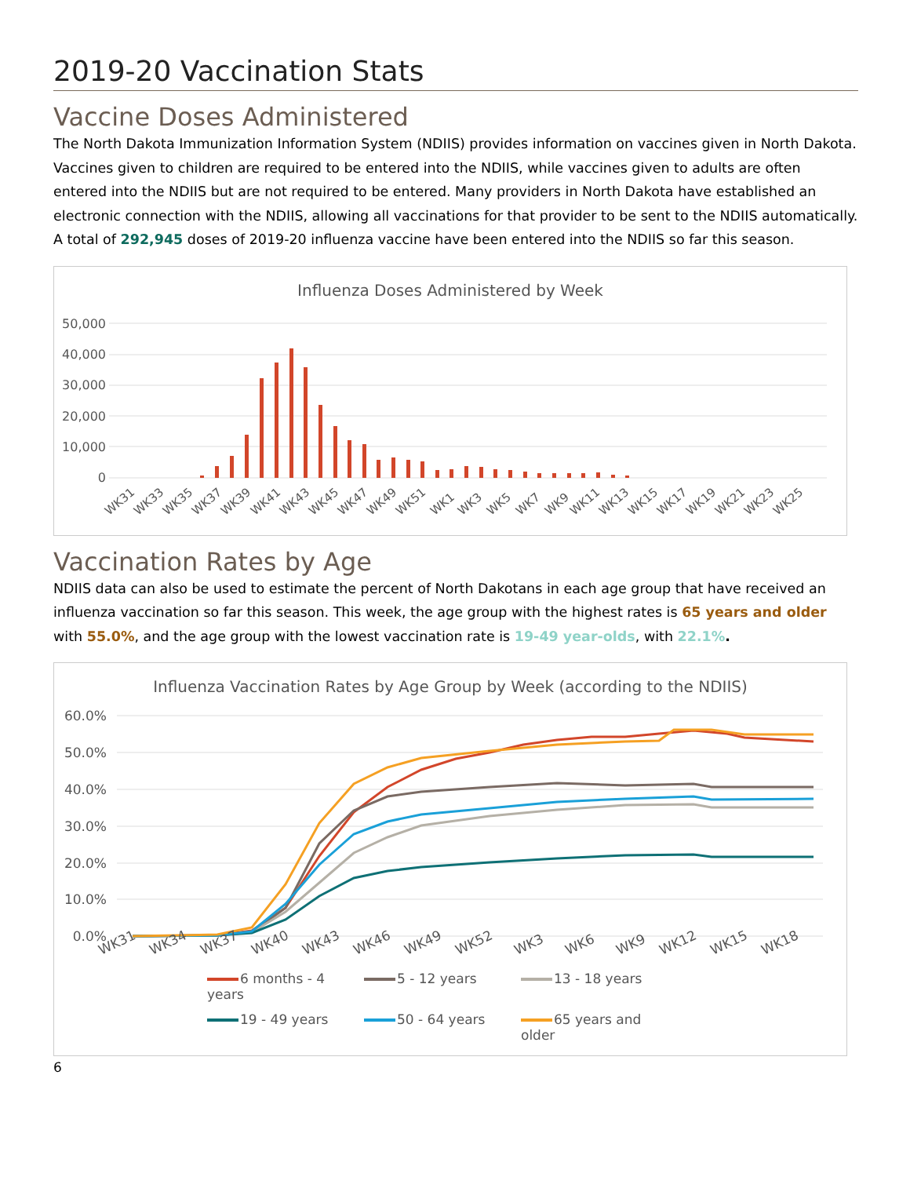2019-20 Vaccination Stats
Vaccine Doses Administered
The North Dakota Immunization Information System (NDIIS) provides information on vaccines given in North Dakota. Vaccines given to children are required to be entered into the NDIIS, while vaccines given to adults are often entered into the NDIIS but are not required to be entered. Many providers in North Dakota have established an electronic connection with the NDIIS, allowing all vaccinations for that provider to be sent to the NDIIS automatically. A total of 292,945 doses of 2019-20 influenza vaccine have been entered into the NDIIS so far this season.
Influenza Doses Administered by Week
50,000
40,000
30,000
20,000
10,000
0
WK31
WK33
WK35
WK37
WK39
WK41
WK43
WK45
WK47
WK49
WK51
WK1
WK3
WK5
WK7
WK9
WK11
WK13
WK15
WK17
WK19
WK21
WK23
WK25
Vaccination Rates by Age
NDIIS data can also be used to estimate the percent of North Dakotans in each age group that have received an influenza vaccination so far this season. This week, the age group with the highest rates is 65 years and older with 55.0%, and the age group with the lowest vaccination rate is 19-49 year-olds, with 22.1%.
Influenza Vaccination Rates by Age Group by Week (according to the NDIIS)
60.0%
50.0%
40.0%
30.0%
20.0%
10.0%
0.0%
WK31
WK34
WK37
WK40
WK43
WK46
WK49
WK52
WK3
WK6
WK9
WK12
WK15
WK18
6 months - 4 years 5 - 12 years 13 - 18 years 19 - 49 years 50 - 64 years 65 years and older
6